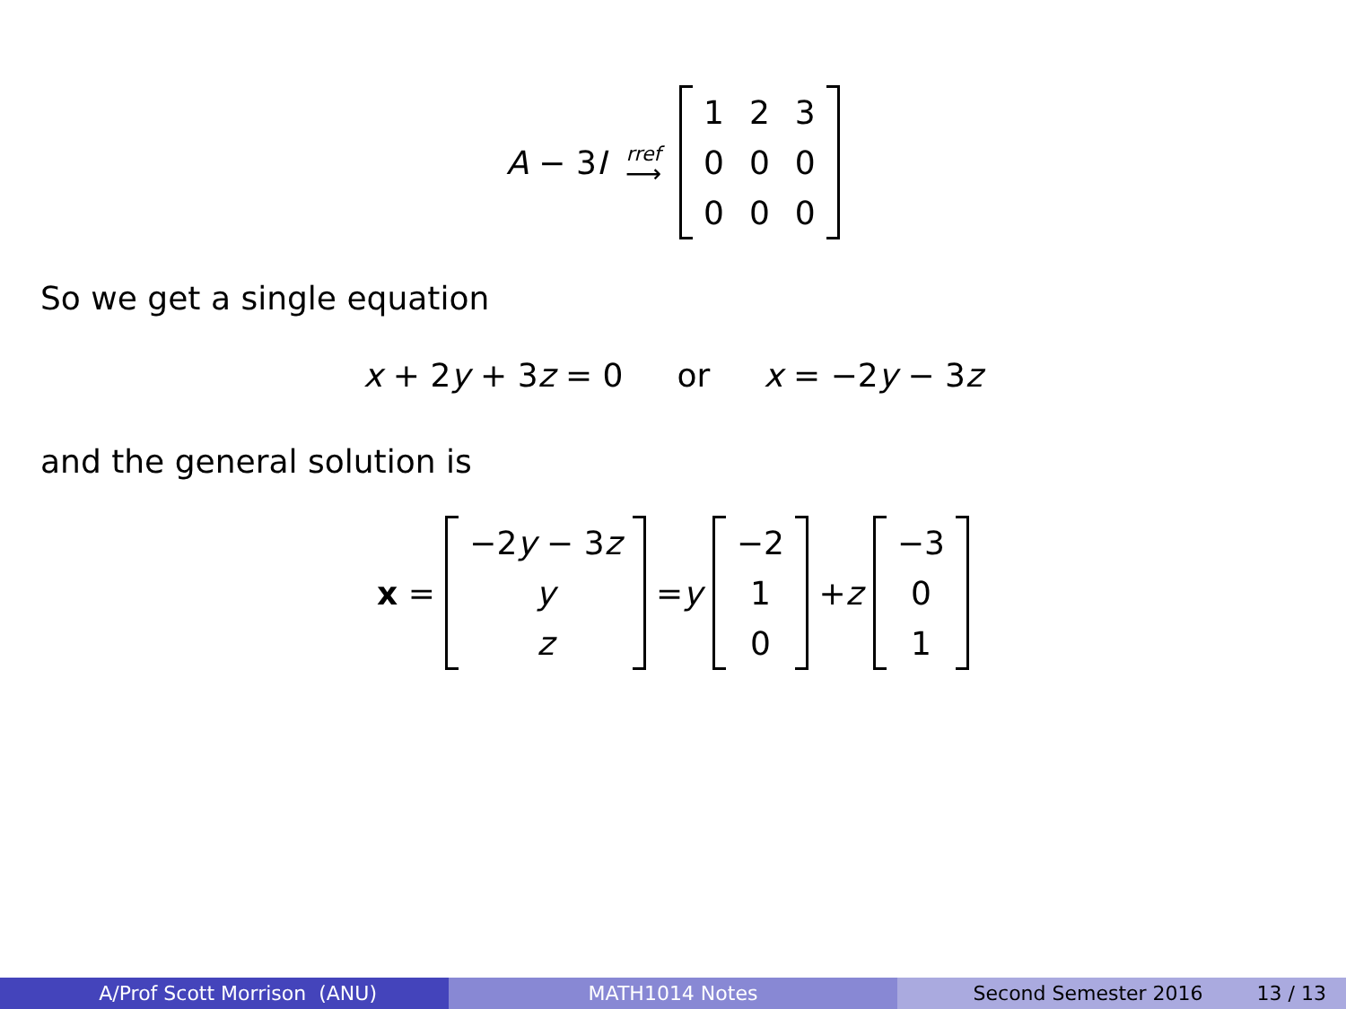A − 3 I rref ⟶
| 1 | 2 | 3 |
| 0 | 0 | 0 |
| 0 | 0 | 0 |
So we get a single equation
x + 2 y + 3 z = 0 or x = −2 y − 3 z
and the general solution is
x =
| −2 y − 3 z |
| y |
| z |
= y
| −2 |
| 1 |
| 0 |
+ z
| −3 |
| 0 |
| 1 |
A/Prof Scott Morrison (ANU) MATH1014 Notes Second Semester 2016 13 / 13